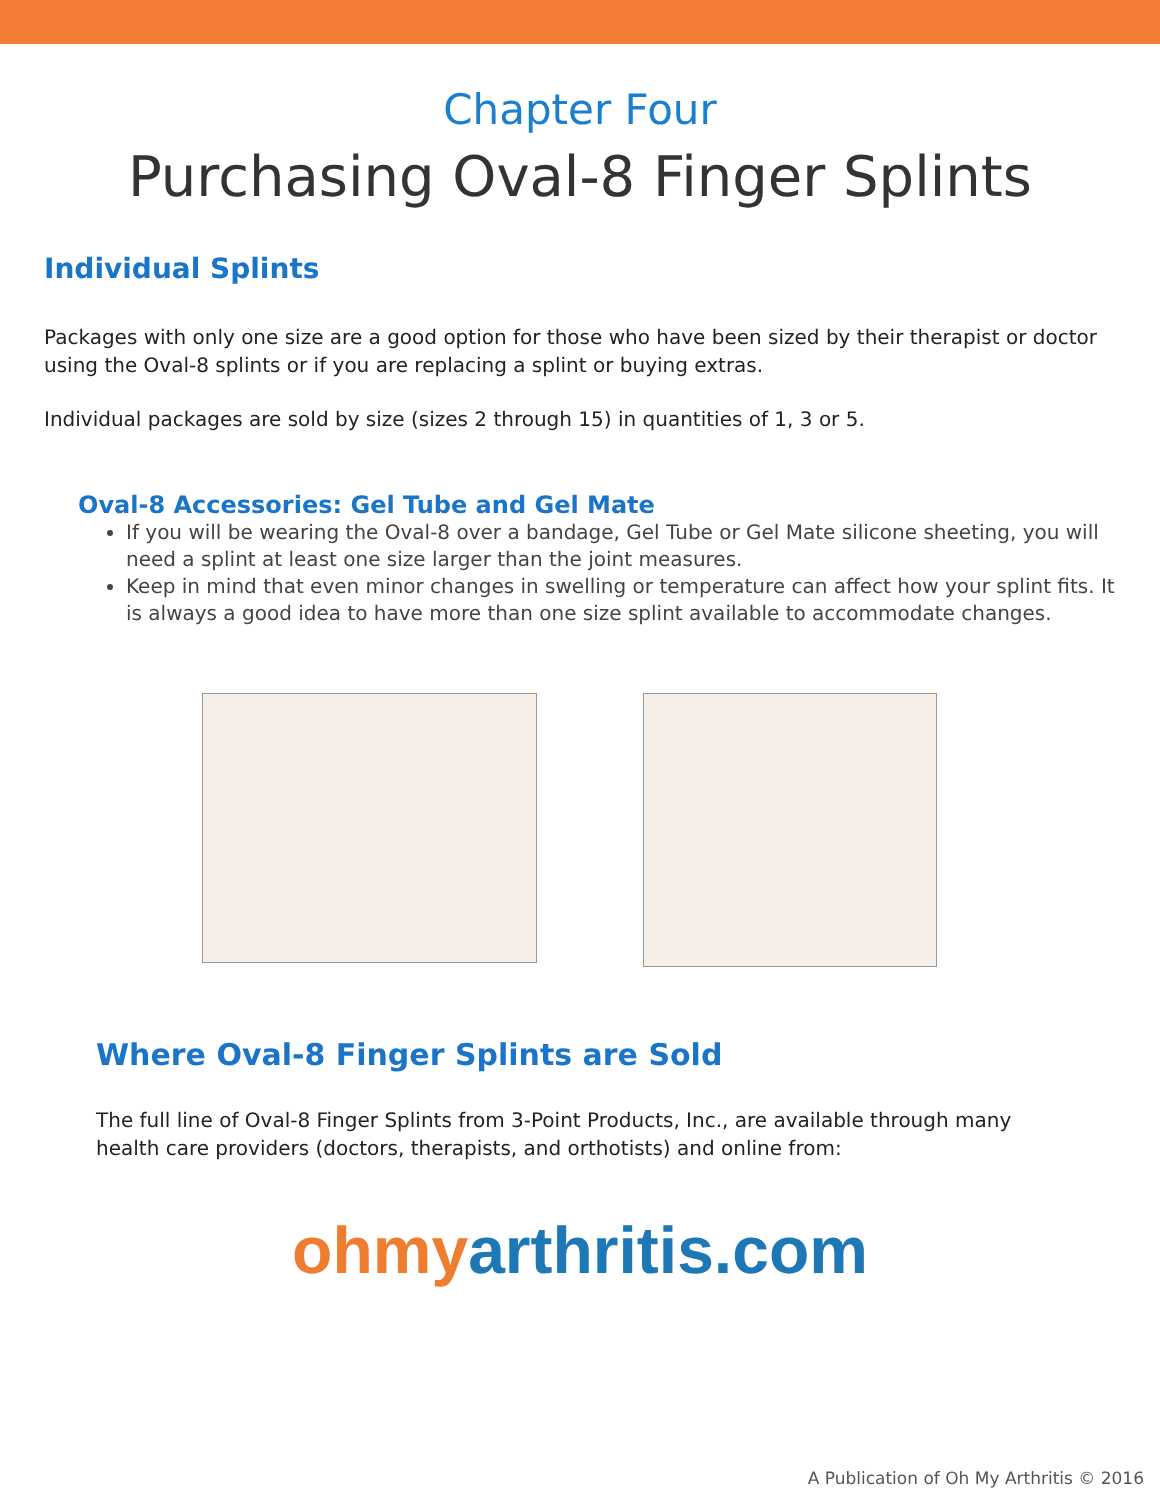Chapter Four
Purchasing Oval-8 Finger Splints
Individual Splints
Packages with only one size are a good option for those who have been sized by their therapist or doctor using the Oval-8 splints or if you are replacing a splint or buying extras.
Individual packages are sold by size (sizes 2 through 15) in quantities of 1, 3 or 5.
Oval-8 Accessories: Gel Tube and Gel Mate
If you will be wearing the Oval-8 over a bandage, Gel Tube or Gel Mate silicone sheeting, you will need a splint at least one size larger than the joint measures.
Keep in mind that even minor changes in swelling or temperature can affect how your splint fits. It is always a good idea to have more than one size splint available to accommodate changes.
Where Oval-8 Finger Splints are Sold
The full line of Oval-8 Finger Splints from 3-Point Products, Inc., are available through many health care providers (doctors, therapists, and orthotists) and online from:
ohmy arthritis.com
A Publication of Oh My Arthritis © 2016